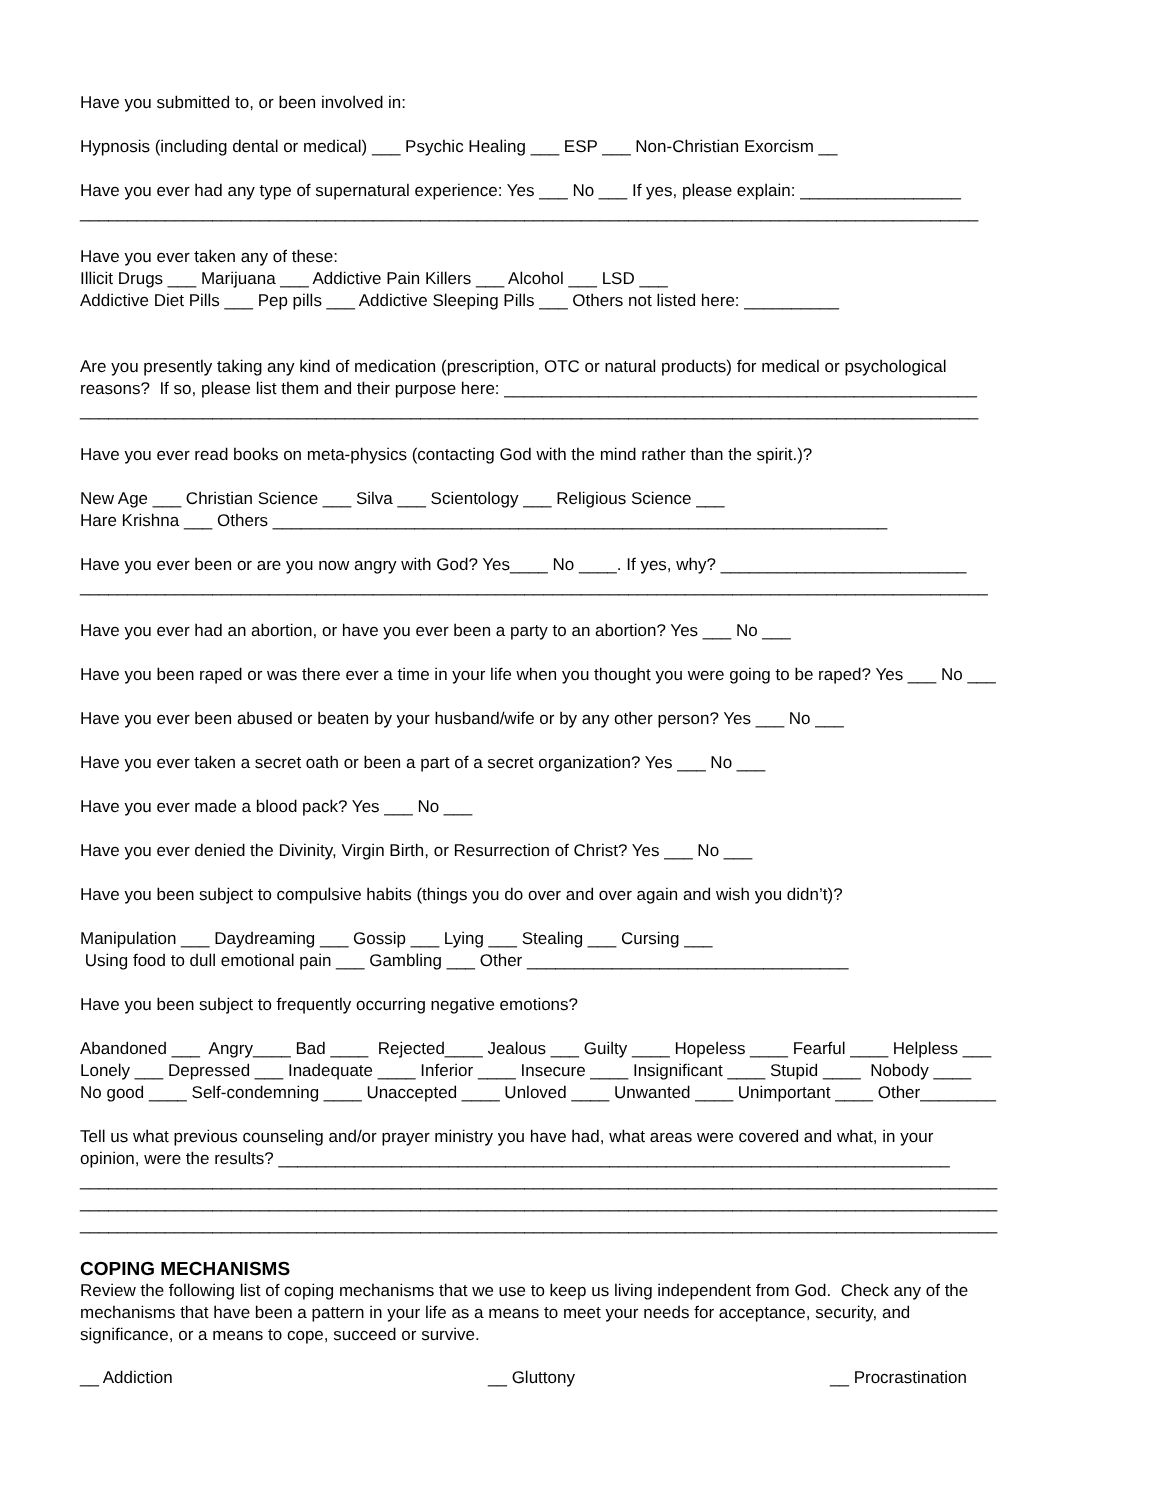Have you submitted to, or been involved in:
Hypnosis (including dental or medical) ___ Psychic Healing ___ ESP ___ Non-Christian Exorcism __
Have you ever had any type of supernatural experience: Yes ___ No ___ If yes, please explain: _________________ _______________________________________________________________________________________________
Have you ever taken any of these: Illicit Drugs ___ Marijuana ___ Addictive Pain Killers ___ Alcohol ___ LSD ___ Addictive Diet Pills ___ Pep pills ___ Addictive Sleeping Pills ___ Others not listed here: __________
Are you presently taking any kind of medication (prescription, OTC or natural products) for medical or psychological reasons? If so, please list them and their purpose here: __________________________________________________ _______________________________________________________________________________________________
Have you ever read books on meta-physics (contacting God with the mind rather than the spirit.)?
New Age ___ Christian Science ___ Silva ___ Scientology ___ Religious Science ___ Hare Krishna ___ Others _________________________________________________________________
Have you ever been or are you now angry with God? Yes____ No ____. If yes, why? __________________________ ________________________________________________________________________________________________
Have you ever had an abortion, or have you ever been a party to an abortion? Yes ___ No ___
Have you been raped or was there ever a time in your life when you thought you were going to be raped? Yes ___ No ___
Have you ever been abused or beaten by your husband/wife or by any other person? Yes ___ No ___
Have you ever taken a secret oath or been a part of a secret organization? Yes ___ No ___
Have you ever made a blood pack? Yes ___ No ___
Have you ever denied the Divinity, Virgin Birth, or Resurrection of Christ? Yes ___ No ___
Have you been subject to compulsive habits (things you do over and over again and wish you didn’t)?
Manipulation ___ Daydreaming ___ Gossip ___ Lying ___ Stealing ___ Cursing ___ Using food to dull emotional pain ___ Gambling ___ Other __________________________________
Have you been subject to frequently occurring negative emotions?
Abandoned ___ Angry____ Bad ____ Rejected____ Jealous ___ Guilty ____ Hopeless ____ Fearful ____ Helpless ___ Lonely ___ Depressed ___ Inadequate ____ Inferior ____ Insecure ____ Insignificant ____ Stupid ____ Nobody ____ No good ____ Self-condemning ____ Unaccepted ____ Unloved ____ Unwanted ____ Unimportant ____ Other________
Tell us what previous counseling and/or prayer ministry you have had, what areas were covered and what, in your opinion, were the results? _______________________________________________________________________ _________________________________________________________________________________________________ _________________________________________________________________________________________________ _________________________________________________________________________________________________
COPING MECHANISMS
Review the following list of coping mechanisms that we use to keep us living independent from God. Check any of the mechanisms that have been a pattern in your life as a means to meet your needs for acceptance, security, and significance, or a means to cope, succeed or survive.
__ Addiction
__ Gluttony
__ Procrastination